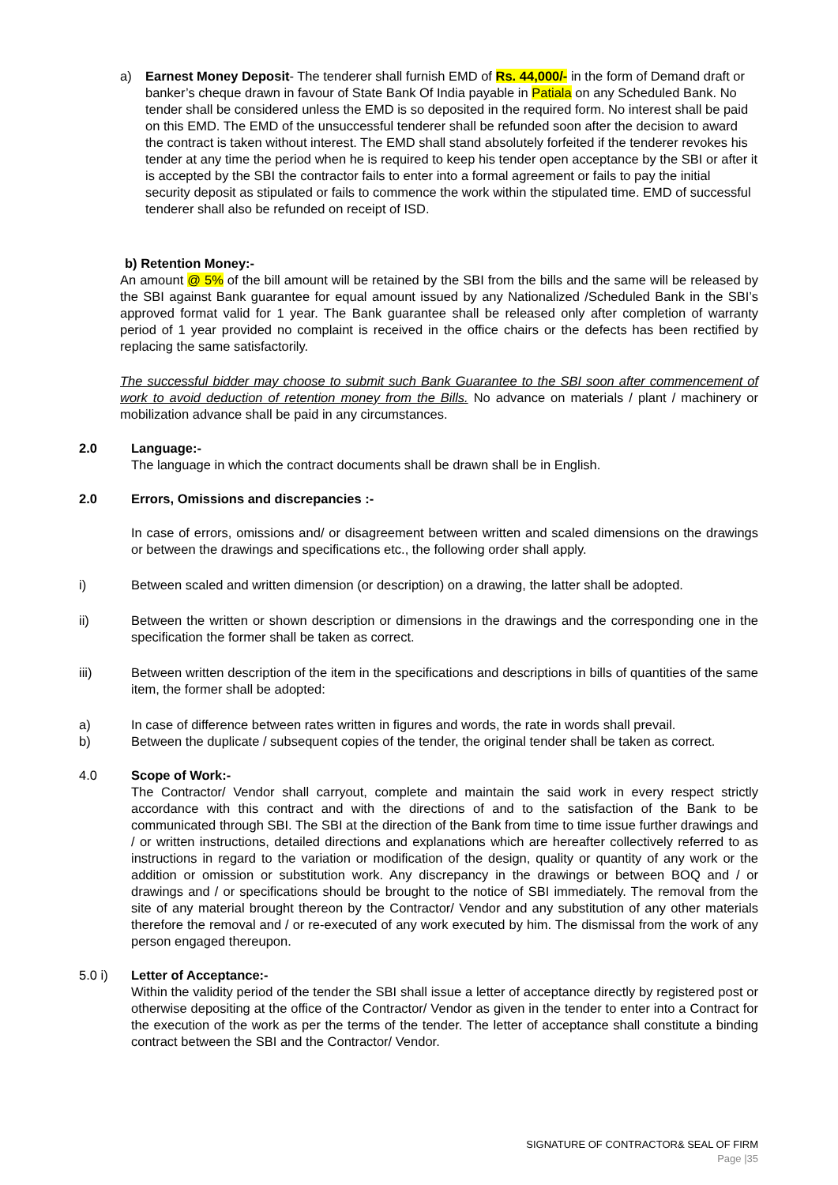a) Earnest Money Deposit- The tenderer shall furnish EMD of Rs. 44,000/- in the form of Demand draft or banker’s cheque drawn in favour of State Bank Of India payable in Patiala on any Scheduled Bank. No tender shall be considered unless the EMD is so deposited in the required form. No interest shall be paid on this EMD. The EMD of the unsuccessful tenderer shall be refunded soon after the decision to award the contract is taken without interest. The EMD shall stand absolutely forfeited if the tenderer revokes his tender at any time the period when he is required to keep his tender open acceptance by the SBI or after it is accepted by the SBI the contractor fails to enter into a formal agreement or fails to pay the initial security deposit as stipulated or fails to commence the work within the stipulated time. EMD of successful tenderer shall also be refunded on receipt of ISD.
b) Retention Money:-
An amount @ 5% of the bill amount will be retained by the SBI from the bills and the same will be released by the SBI against Bank guarantee for equal amount issued by any Nationalized /Scheduled Bank in the SBI’s approved format valid for 1 year. The Bank guarantee shall be released only after completion of warranty period of 1 year provided no complaint is received in the office chairs or the defects has been rectified by replacing the same satisfactorily.
The successful bidder may choose to submit such Bank Guarantee to the SBI soon after commencement of work to avoid deduction of retention money from the Bills. No advance on materials / plant / machinery or mobilization advance shall be paid in any circumstances.
2.0 Language:-
The language in which the contract documents shall be drawn shall be in English.
2.0 Errors, Omissions and discrepancies :-
In case of errors, omissions and/ or disagreement between written and scaled dimensions on the drawings or between the drawings and specifications etc., the following order shall apply.
i) Between scaled and written dimension (or description) on a drawing, the latter shall be adopted.
ii) Between the written or shown description or dimensions in the drawings and the corresponding one in the specification the former shall be taken as correct.
iii) Between written description of the item in the specifications and descriptions in bills of quantities of the same item, the former shall be adopted:
a) In case of difference between rates written in figures and words, the rate in words shall prevail.
b) Between the duplicate / subsequent copies of the tender, the original tender shall be taken as correct.
4.0 Scope of Work:-
The Contractor/ Vendor shall carryout, complete and maintain the said work in every respect strictly accordance with this contract and with the directions of and to the satisfaction of the Bank to be communicated through SBI. The SBI at the direction of the Bank from time to time issue further drawings and / or written instructions, detailed directions and explanations which are hereafter collectively referred to as instructions in regard to the variation or modification of the design, quality or quantity of any work or the addition or omission or substitution work. Any discrepancy in the drawings or between BOQ and / or drawings and / or specifications should be brought to the notice of SBI immediately. The removal from the site of any material brought thereon by the Contractor/ Vendor and any substitution of any other materials therefore the removal and / or re-executed of any work executed by him. The dismissal from the work of any person engaged thereupon.
5.0 i) Letter of Acceptance:-
Within the validity period of the tender the SBI shall issue a letter of acceptance directly by registered post or otherwise depositing at the office of the Contractor/ Vendor as given in the tender to enter into a Contract for the execution of the work as per the terms of the tender. The letter of acceptance shall constitute a binding contract between the SBI and the Contractor/ Vendor.
SIGNATURE OF CONTRACTOR& SEAL OF FIRM
Page |35